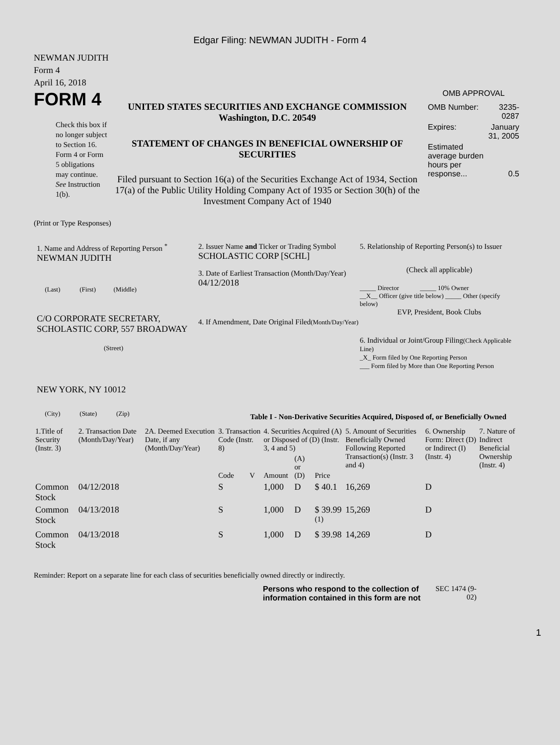Edgar Filing: NEWMAN JUDITH - Form 4
NEWMAN JUDITH
Form 4
April 16, 2018
FORM 4
Check this box if no longer subject to Section 16. Form 4 or Form 5 obligations may continue. See Instruction 1(b).
UNITED STATES SECURITIES AND EXCHANGE COMMISSION
Washington, D.C. 20549
STATEMENT OF CHANGES IN BENEFICIAL OWNERSHIP OF SECURITIES
Filed pursuant to Section 16(a) of the Securities Exchange Act of 1934, Section 17(a) of the Public Utility Holding Company Act of 1935 or Section 30(h) of the Investment Company Act of 1940
OMB APPROVAL
| OMB Number: | 3235-0287 |
| Expires: | January 31, 2005 |
| Estimated average burden hours per response... | 0.5 |
(Print or Type Responses)
1. Name and Address of Reporting Person <sup>*</sup>
NEWMAN JUDITH
(Last) (First) (Middle)
C/O CORPORATE SECRETARY, SCHOLASTIC CORP, 557 BROADWAY
(Street)
NEW YORK, NY 10012
(City) (State) (Zip)
2. Issuer Name and Ticker or Trading Symbol
SCHOLASTIC CORP [SCHL]
3. Date of Earliest Transaction (Month/Day/Year)
04/12/2018
4. If Amendment, Date Original Filed(Month/Day/Year)
5. Relationship of Reporting Person(s) to Issuer
(Check all applicable)
_____ Director _____ 10% Owner
__X__ Officer (give title below) _____ Other (specify below)
EVP, President, Book Clubs
6. Individual or Joint/Group Filing(Check Applicable Line)
_X_ Form filed by One Reporting Person
___ Form filed by More than One Reporting Person
Table I - Non-Derivative Securities Acquired, Disposed of, or Beneficially Owned
| 1.Title of Security (Instr. 3) | 2. Transaction Date (Month/Day/Year) | 2A. Deemed Execution Date, if any (Month/Day/Year) | 3. Transaction Code (Instr. 8) | | 4. Securities Acquired (A) or Disposed of (D) (Instr. 3, 4 and 5) | | | 5. Amount of Securities Beneficially Owned Following Reported Transaction(s) (Instr. 3 and 4) | 6. Ownership Form: Direct (D) or Indirect (I) (Instr. 4) | 7. Nature of Indirect Beneficial Ownership (Instr. 4) |
| --- | --- | --- | --- | --- | --- | --- | --- | --- | --- | --- |
| | | | Code | V | Amount | (A) or (D) | Price | | | |
| Common Stock | 04/12/2018 | | S | | 1,000 | D | $ 40.1 | 16,269 | D | |
| Common Stock | 04/13/2018 | | S | | 1,000 | D | $ 39.99 <sup>(1)</sup> | 15,269 | D | |
| Common Stock | 04/13/2018 | | S | | 1,000 | D | $ 39.98 | 14,269 | D | |
Reminder: Report on a separate line for each class of securities beneficially owned directly or indirectly.
Persons who respond to the collection of information contained in this form are not
SEC 1474 (9-02)
1